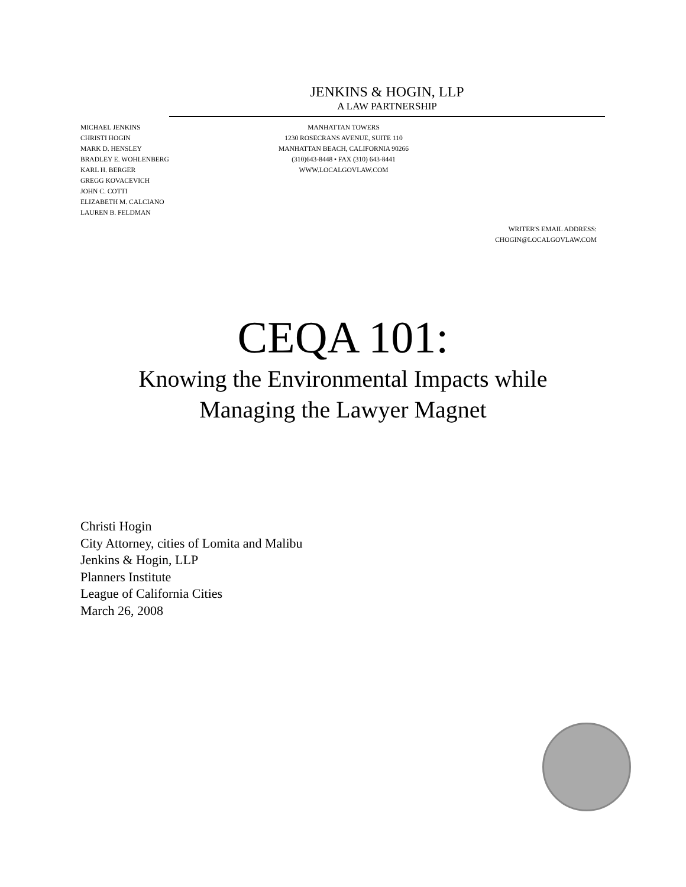JENKINS & HOGIN, LLP
A LAW PARTNERSHIP
MICHAEL JENKINS
CHRISTI HOGIN
MARK D. HENSLEY
BRADLEY E. WOHLENBERG
KARL H. BERGER
GREGG KOVACEVICH
JOHN C. COTTI
ELIZABETH M. CALCIANO
LAUREN B. FELDMAN
MANHATTAN TOWERS
1230 ROSECRANS AVENUE, SUITE 110
MANHATTAN BEACH, CALIFORNIA 90266
(310)643-8448 • FAX (310) 643-8441
WWW.LOCALGOVLAW.COM
WRITER'S EMAIL ADDRESS:
CHOGIN@LOCALGOVLAW.COM
CEQA 101:
Knowing the Environmental Impacts while
Managing the Lawyer Magnet
Christi Hogin
City Attorney, cities of Lomita and Malibu
Jenkins & Hogin, LLP
Planners Institute
League of California Cities
March 26, 2008